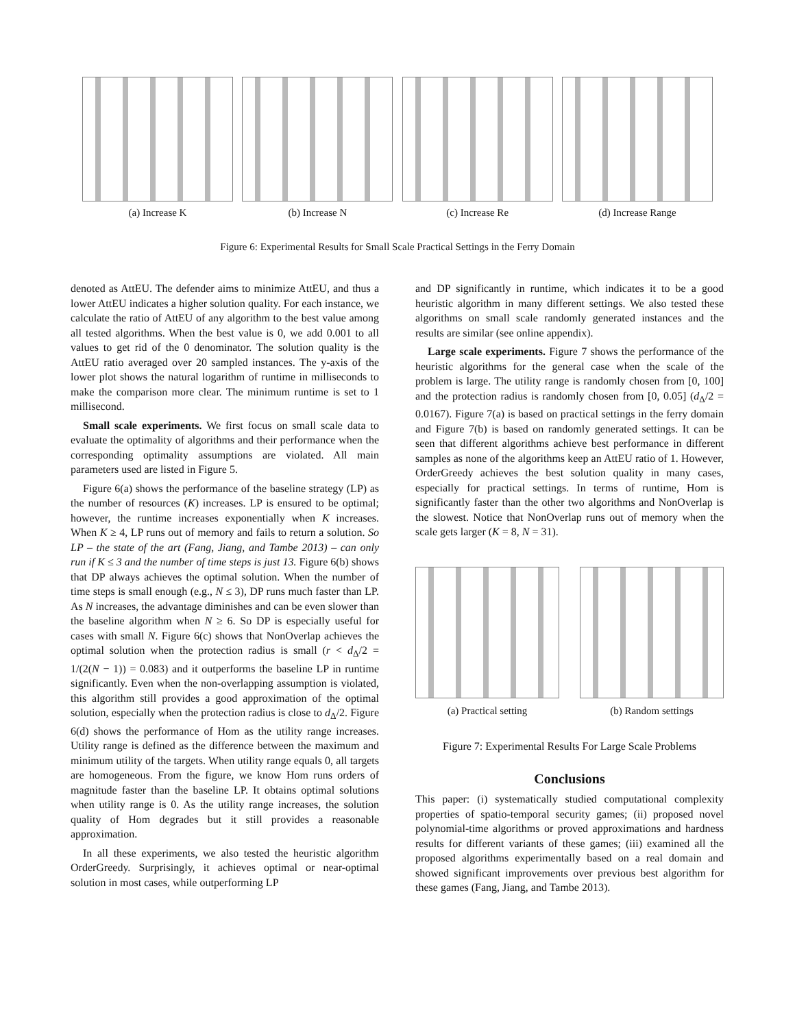(a) Increase K (b) Increase N (c) Increase Re (d) Increase Range
Figure 6: Experimental Results for Small Scale Practical Settings in the Ferry Domain
denoted as AttEU. The defender aims to minimize AttEU, and thus a lower AttEU indicates a higher solution quality. For each instance, we calculate the ratio of AttEU of any algorithm to the best value among all tested algorithms. When the best value is 0, we add 0.001 to all values to get rid of the 0 denominator. The solution quality is the AttEU ratio averaged over 20 sampled instances. The y-axis of the lower plot shows the natural logarithm of runtime in milliseconds to make the comparison more clear. The minimum runtime is set to 1 millisecond.
Small scale experiments. We first focus on small scale data to evaluate the optimality of algorithms and their performance when the corresponding optimality assumptions are violated. All main parameters used are listed in Figure 5.
Figure 6(a) shows the performance of the baseline strategy (LP) as the number of resources (K) increases. LP is ensured to be optimal; however, the runtime increases exponentially when K increases. When K ≥ 4, LP runs out of memory and fails to return a solution. So LP – the state of the art (Fang, Jiang, and Tambe 2013) – can only run if K ≤ 3 and the number of time steps is just 13. Figure 6(b) shows that DP always achieves the optimal solution. When the number of time steps is small enough (e.g., N ≤ 3), DP runs much faster than LP. As N increases, the advantage diminishes and can be even slower than the baseline algorithm when N ≥ 6. So DP is especially useful for cases with small N. Figure 6(c) shows that NonOverlap achieves the optimal solution when the protection radius is small (r < d<sub>Δ</sub>/2 = 1/(2(N − 1)) = 0.083) and it outperforms the baseline LP in runtime significantly. Even when the non-overlapping assumption is violated, this algorithm still provides a good approximation of the optimal solution, especially when the protection radius is close to d<sub>Δ</sub>/2. Figure 6(d) shows the performance of Hom as the utility range increases. Utility range is defined as the difference between the maximum and minimum utility of the targets. When utility range equals 0, all targets are homogeneous. From the figure, we know Hom runs orders of magnitude faster than the baseline LP. It obtains optimal solutions when utility range is 0. As the utility range increases, the solution quality of Hom degrades but it still provides a reasonable approximation.
In all these experiments, we also tested the heuristic algorithm OrderGreedy. Surprisingly, it achieves optimal or near-optimal solution in most cases, while outperforming LP
and DP significantly in runtime, which indicates it to be a good heuristic algorithm in many different settings. We also tested these algorithms on small scale randomly generated instances and the results are similar (see online appendix).
Large scale experiments. Figure 7 shows the performance of the heuristic algorithms for the general case when the scale of the problem is large. The utility range is randomly chosen from [0, 100] and the protection radius is randomly chosen from [0, 0.05] (d<sub>Δ</sub>/2 = 0.0167). Figure 7(a) is based on practical settings in the ferry domain and Figure 7(b) is based on randomly generated settings. It can be seen that different algorithms achieve best performance in different samples as none of the algorithms keep an AttEU ratio of 1. However, OrderGreedy achieves the best solution quality in many cases, especially for practical settings. In terms of runtime, Hom is significantly faster than the other two algorithms and NonOverlap is the slowest. Notice that NonOverlap runs out of memory when the scale gets larger (K = 8, N = 31).
(a) Practical setting (b) Random settings
Figure 7: Experimental Results For Large Scale Problems
Conclusions
This paper: (i) systematically studied computational complexity properties of spatio-temporal security games; (ii) proposed novel polynomial-time algorithms or proved approximations and hardness results for different variants of these games; (iii) examined all the proposed algorithms experimentally based on a real domain and showed significant improvements over previous best algorithm for these games (Fang, Jiang, and Tambe 2013).